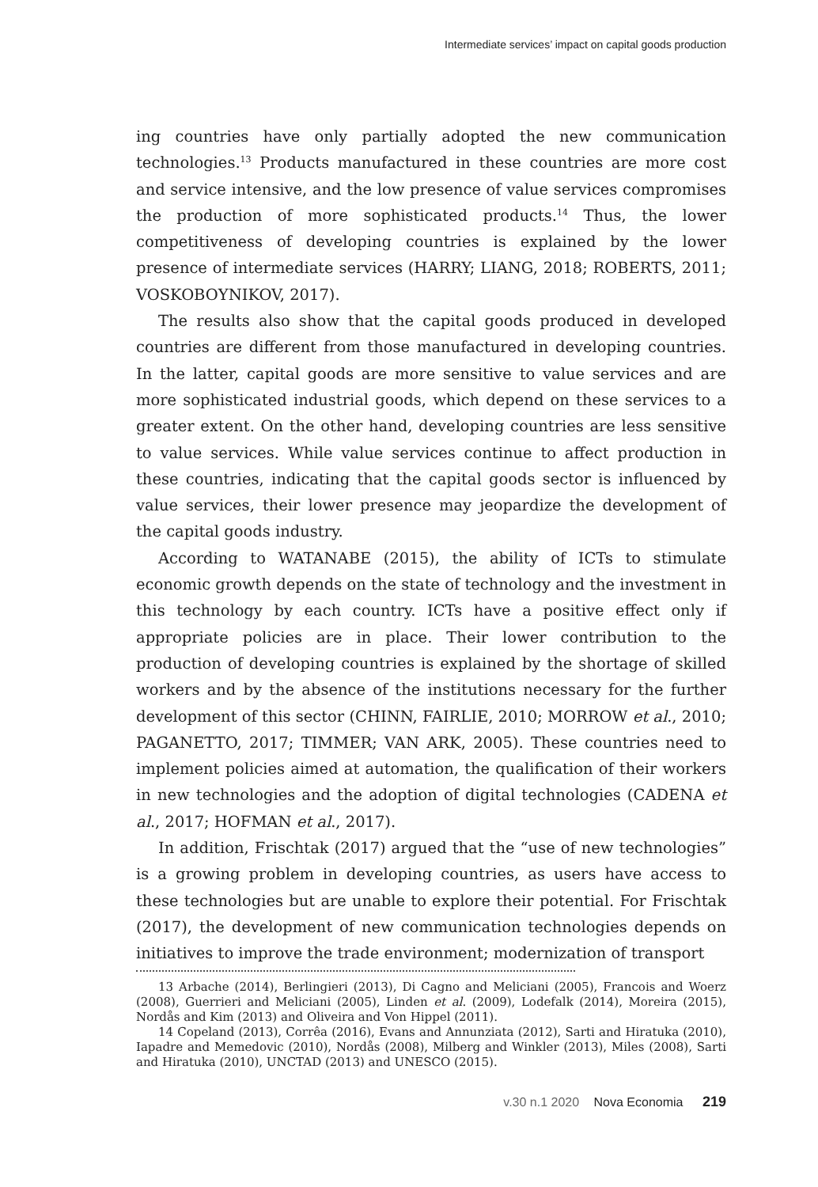Intermediate services’ impact on capital goods production
ing countries have only partially adopted the new communication technologies.<sup>13</sup> Products manufactured in these countries are more cost and service intensive, and the low presence of value services compromises the production of more sophisticated products.<sup>14</sup> Thus, the lower competitiveness of developing countries is explained by the lower presence of intermediate services (HARRY; LIANG, 2018; ROBERTS, 2011; VOSKOBOYNIKOV, 2017).
The results also show that the capital goods produced in developed countries are different from those manufactured in developing countries. In the latter, capital goods are more sensitive to value services and are more sophisticated industrial goods, which depend on these services to a greater extent. On the other hand, developing countries are less sensitive to value services. While value services continue to affect production in these countries, indicating that the capital goods sector is influenced by value services, their lower presence may jeopardize the development of the capital goods industry.
According to WATANABE (2015), the ability of ICTs to stimulate economic growth depends on the state of technology and the investment in this technology by each country. ICTs have a positive effect only if appropriate policies are in place. Their lower contribution to the production of developing countries is explained by the shortage of skilled workers and by the absence of the institutions necessary for the further development of this sector (CHINN, FAIRLIE, 2010; MORROW et al., 2010; PAGANETTO, 2017; TIMMER; VAN ARK, 2005). These countries need to implement policies aimed at automation, the qualification of their workers in new technologies and the adoption of digital technologies (CADENA et al., 2017; HOFMAN et al., 2017).
In addition, Frischtak (2017) argued that the “use of new technologies” is a growing problem in developing countries, as users have access to these technologies but are unable to explore their potential. For Frischtak (2017), the development of new communication technologies depends on initiatives to improve the trade environment; modernization of transport
13 Arbache (2014), Berlingieri (2013), Di Cagno and Meliciani (2005), Francois and Woerz (2008), Guerrieri and Meliciani (2005), Linden et al. (2009), Lodefalk (2014), Moreira (2015), Nordås and Kim (2013) and Oliveira and Von Hippel (2011).
14 Copeland (2013), Corrêa (2016), Evans and Annunziata (2012), Sarti and Hiratuka (2010), Iapadre and Memedovic (2010), Nordås (2008), Milberg and Winkler (2013), Miles (2008), Sarti and Hiratuka (2010), UNCTAD (2013) and UNESCO (2015).
v.30 n.1 2020 Nova Economia 219